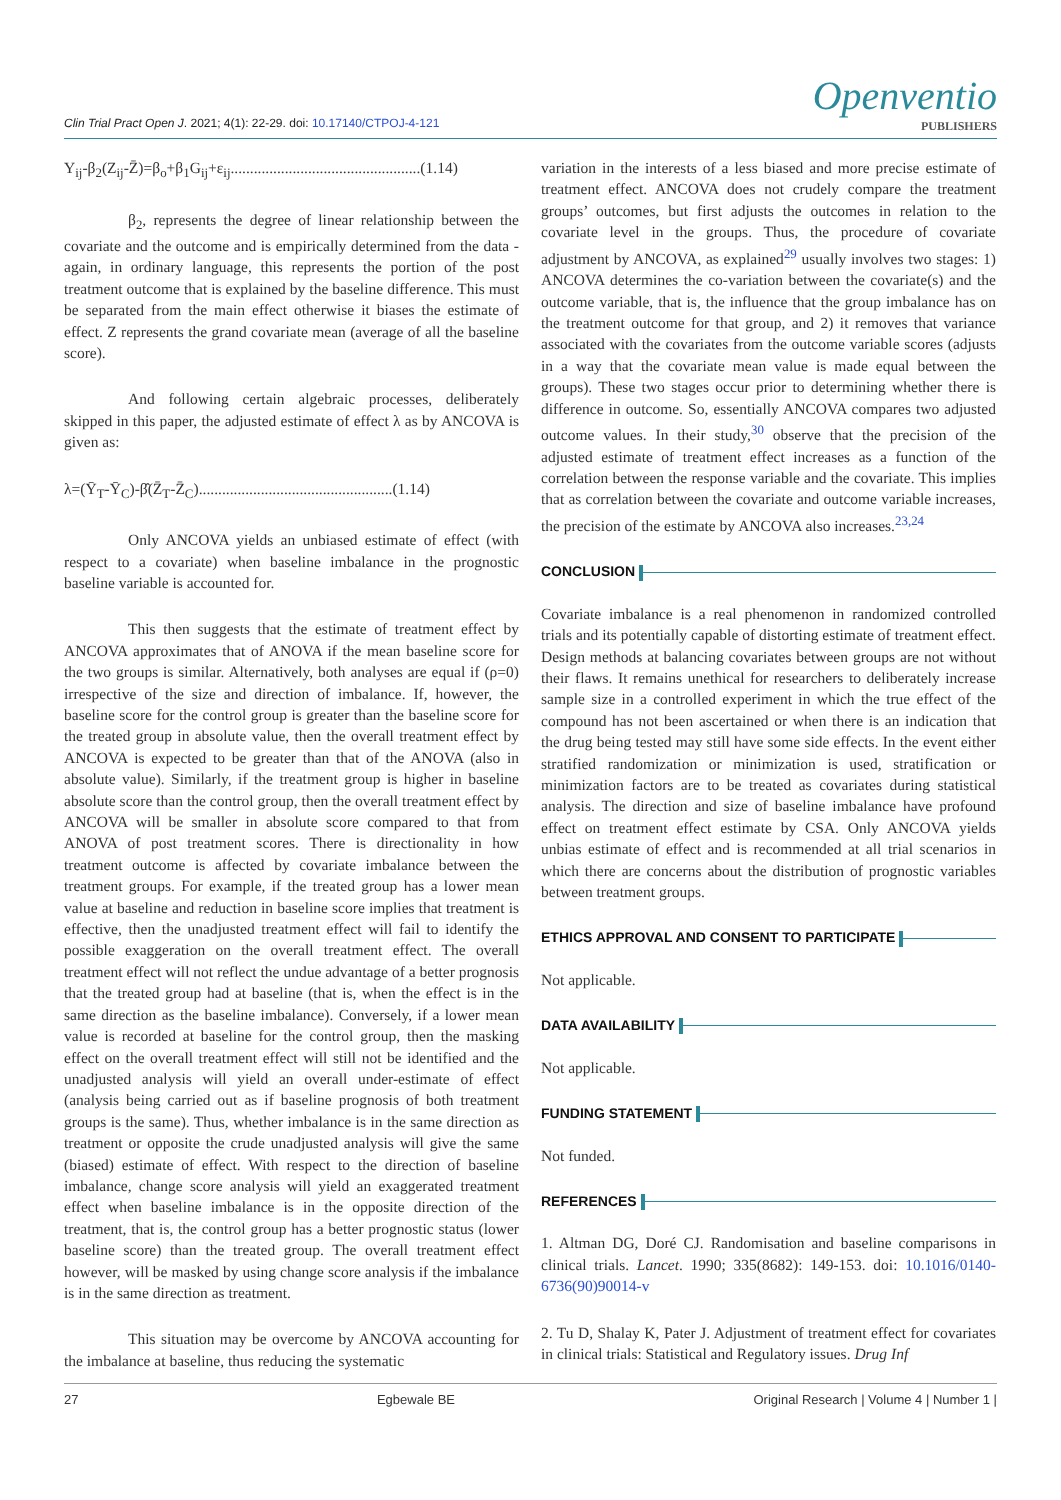Clin Trial Pract Open J. 2021; 4(1): 22-29. doi: 10.17140/CTPOJ-4-121
Openventio
PUBLISHERS
Y<sub>ij</sub>-β<sub>2</sub>(Z<sub>ij</sub>-Z̄)=β<sub>o</sub>+β<sub>1</sub>G<sub>ij</sub>+ε<sub>ij</sub>.................................................(1.14)
β<sub>2</sub>, represents the degree of linear relationship between the covariate and the outcome and is empirically determined from the data - again, in ordinary language, this represents the portion of the post treatment outcome that is explained by the baseline difference. This must be separated from the main effect otherwise it biases the estimate of effect. Z represents the grand covariate mean (average of all the baseline score).
And following certain algebraic processes, deliberately skipped in this paper, the adjusted estimate of effect λ as by ANCOVA is given as:
λ=(Ȳ<sub>T</sub>-Ȳ<sub>C</sub>)-β̂(Z̄<sub>T</sub>-Z̄<sub>C</sub>)..................................................(1.14)
Only ANCOVA yields an unbiased estimate of effect (with respect to a covariate) when baseline imbalance in the prognostic baseline variable is accounted for.
This then suggests that the estimate of treatment effect by ANCOVA approximates that of ANOVA if the mean baseline score for the two groups is similar. Alternatively, both analyses are equal if (ρ=0) irrespective of the size and direction of imbalance. If, however, the baseline score for the control group is greater than the baseline score for the treated group in absolute value, then the overall treatment effect by ANCOVA is expected to be greater than that of the ANOVA (also in absolute value). Similarly, if the treatment group is higher in baseline absolute score than the control group, then the overall treatment effect by ANCOVA will be smaller in absolute score compared to that from ANOVA of post treatment scores. There is directionality in how treatment outcome is affected by covariate imbalance between the treatment groups. For example, if the treated group has a lower mean value at baseline and reduction in baseline score implies that treatment is effective, then the unadjusted treatment effect will fail to identify the possible exaggeration on the overall treatment effect. The overall treatment effect will not reflect the undue advantage of a better prognosis that the treated group had at baseline (that is, when the effect is in the same direction as the baseline imbalance). Conversely, if a lower mean value is recorded at baseline for the control group, then the masking effect on the overall treatment effect will still not be identified and the unadjusted analysis will yield an overall under-estimate of effect (analysis being carried out as if baseline prognosis of both treatment groups is the same). Thus, whether imbalance is in the same direction as treatment or opposite the crude unadjusted analysis will give the same (biased) estimate of effect. With respect to the direction of baseline imbalance, change score analysis will yield an exaggerated treatment effect when baseline imbalance is in the opposite direction of the treatment, that is, the control group has a better prognostic status (lower baseline score) than the treated group. The overall treatment effect however, will be masked by using change score analysis if the imbalance is in the same direction as treatment.
This situation may be overcome by ANCOVA accounting for the imbalance at baseline, thus reducing the systematic
variation in the interests of a less biased and more precise estimate of treatment effect. ANCOVA does not crudely compare the treatment groups’ outcomes, but first adjusts the outcomes in relation to the covariate level in the groups. Thus, the procedure of covariate adjustment by ANCOVA, as explained<sup>29</sup> usually involves two stages: 1) ANCOVA determines the co-variation between the covariate(s) and the outcome variable, that is, the influence that the group imbalance has on the treatment outcome for that group, and 2) it removes that variance associated with the covariates from the outcome variable scores (adjusts in a way that the covariate mean value is made equal between the groups). These two stages occur prior to determining whether there is difference in outcome. So, essentially ANCOVA compares two adjusted outcome values. In their study,<sup>30</sup> observe that the precision of the adjusted estimate of treatment effect increases as a function of the correlation between the response variable and the covariate. This implies that as correlation between the covariate and outcome variable increases, the precision of the estimate by ANCOVA also increases.<sup>23,24</sup>
CONCLUSION
Covariate imbalance is a real phenomenon in randomized controlled trials and its potentially capable of distorting estimate of treatment effect. Design methods at balancing covariates between groups are not without their flaws. It remains unethical for researchers to deliberately increase sample size in a controlled experiment in which the true effect of the compound has not been ascertained or when there is an indication that the drug being tested may still have some side effects. In the event either stratified randomization or minimization is used, stratification or minimization factors are to be treated as covariates during statistical analysis. The direction and size of baseline imbalance have profound effect on treatment effect estimate by CSA. Only ANCOVA yields unbias estimate of effect and is recommended at all trial scenarios in which there are concerns about the distribution of prognostic variables between treatment groups.
ETHICS APPROVAL AND CONSENT TO PARTICIPATE
Not applicable.
DATA AVAILABILITY
Not applicable.
FUNDING STATEMENT
Not funded.
REFERENCES
1. Altman DG, Doré CJ. Randomisation and baseline comparisons in clinical trials. Lancet. 1990; 335(8682): 149-153. doi: 10.1016/0140-6736(90)90014-v
2. Tu D, Shalay K, Pater J. Adjustment of treatment effect for covariates in clinical trials: Statistical and Regulatory issues. Drug Inf
27 Egbewale BE Original Research | Volume 4 | Number 1 |